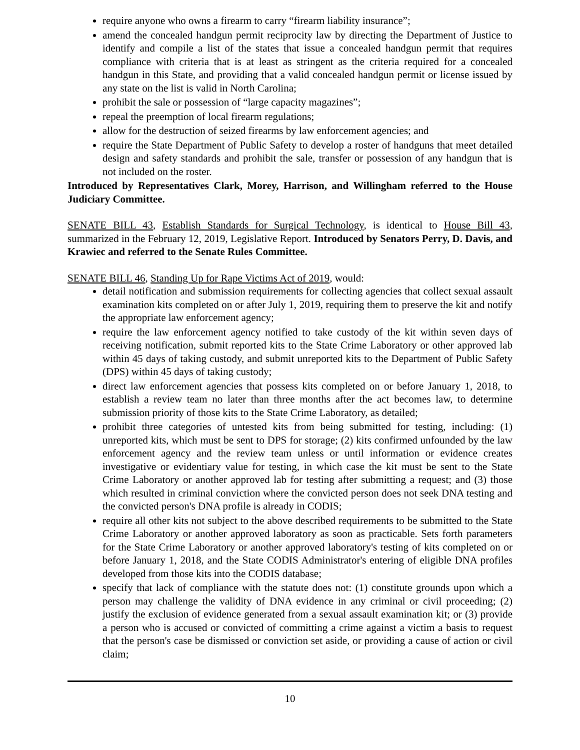require anyone who owns a firearm to carry “firearm liability insurance”;
amend the concealed handgun permit reciprocity law by directing the Department of Justice to identify and compile a list of the states that issue a concealed handgun permit that requires compliance with criteria that is at least as stringent as the criteria required for a concealed handgun in this State, and providing that a valid concealed handgun permit or license issued by any state on the list is valid in North Carolina;
prohibit the sale or possession of “large capacity magazines”;
repeal the preemption of local firearm regulations;
allow for the destruction of seized firearms by law enforcement agencies; and
require the State Department of Public Safety to develop a roster of handguns that meet detailed design and safety standards and prohibit the sale, transfer or possession of any handgun that is not included on the roster.
Introduced by Representatives Clark, Morey, Harrison, and Willingham referred to the House Judiciary Committee.
SENATE BILL 43, Establish Standards for Surgical Technology, is identical to House Bill 43, summarized in the February 12, 2019, Legislative Report. Introduced by Senators Perry, D. Davis, and Krawiec and referred to the Senate Rules Committee.
SENATE BILL 46, Standing Up for Rape Victims Act of 2019, would:
detail notification and submission requirements for collecting agencies that collect sexual assault examination kits completed on or after July 1, 2019, requiring them to preserve the kit and notify the appropriate law enforcement agency;
require the law enforcement agency notified to take custody of the kit within seven days of receiving notification, submit reported kits to the State Crime Laboratory or other approved lab within 45 days of taking custody, and submit unreported kits to the Department of Public Safety (DPS) within 45 days of taking custody;
direct law enforcement agencies that possess kits completed on or before January 1, 2018, to establish a review team no later than three months after the act becomes law, to determine submission priority of those kits to the State Crime Laboratory, as detailed;
prohibit three categories of untested kits from being submitted for testing, including: (1) unreported kits, which must be sent to DPS for storage; (2) kits confirmed unfounded by the law enforcement agency and the review team unless or until information or evidence creates investigative or evidentiary value for testing, in which case the kit must be sent to the State Crime Laboratory or another approved lab for testing after submitting a request; and (3) those which resulted in criminal conviction where the convicted person does not seek DNA testing and the convicted person's DNA profile is already in CODIS;
require all other kits not subject to the above described requirements to be submitted to the State Crime Laboratory or another approved laboratory as soon as practicable. Sets forth parameters for the State Crime Laboratory or another approved laboratory's testing of kits completed on or before January 1, 2018, and the State CODIS Administrator's entering of eligible DNA profiles developed from those kits into the CODIS database;
specify that lack of compliance with the statute does not: (1) constitute grounds upon which a person may challenge the validity of DNA evidence in any criminal or civil proceeding; (2) justify the exclusion of evidence generated from a sexual assault examination kit; or (3) provide a person who is accused or convicted of committing a crime against a victim a basis to request that the person's case be dismissed or conviction set aside, or providing a cause of action or civil claim;
10